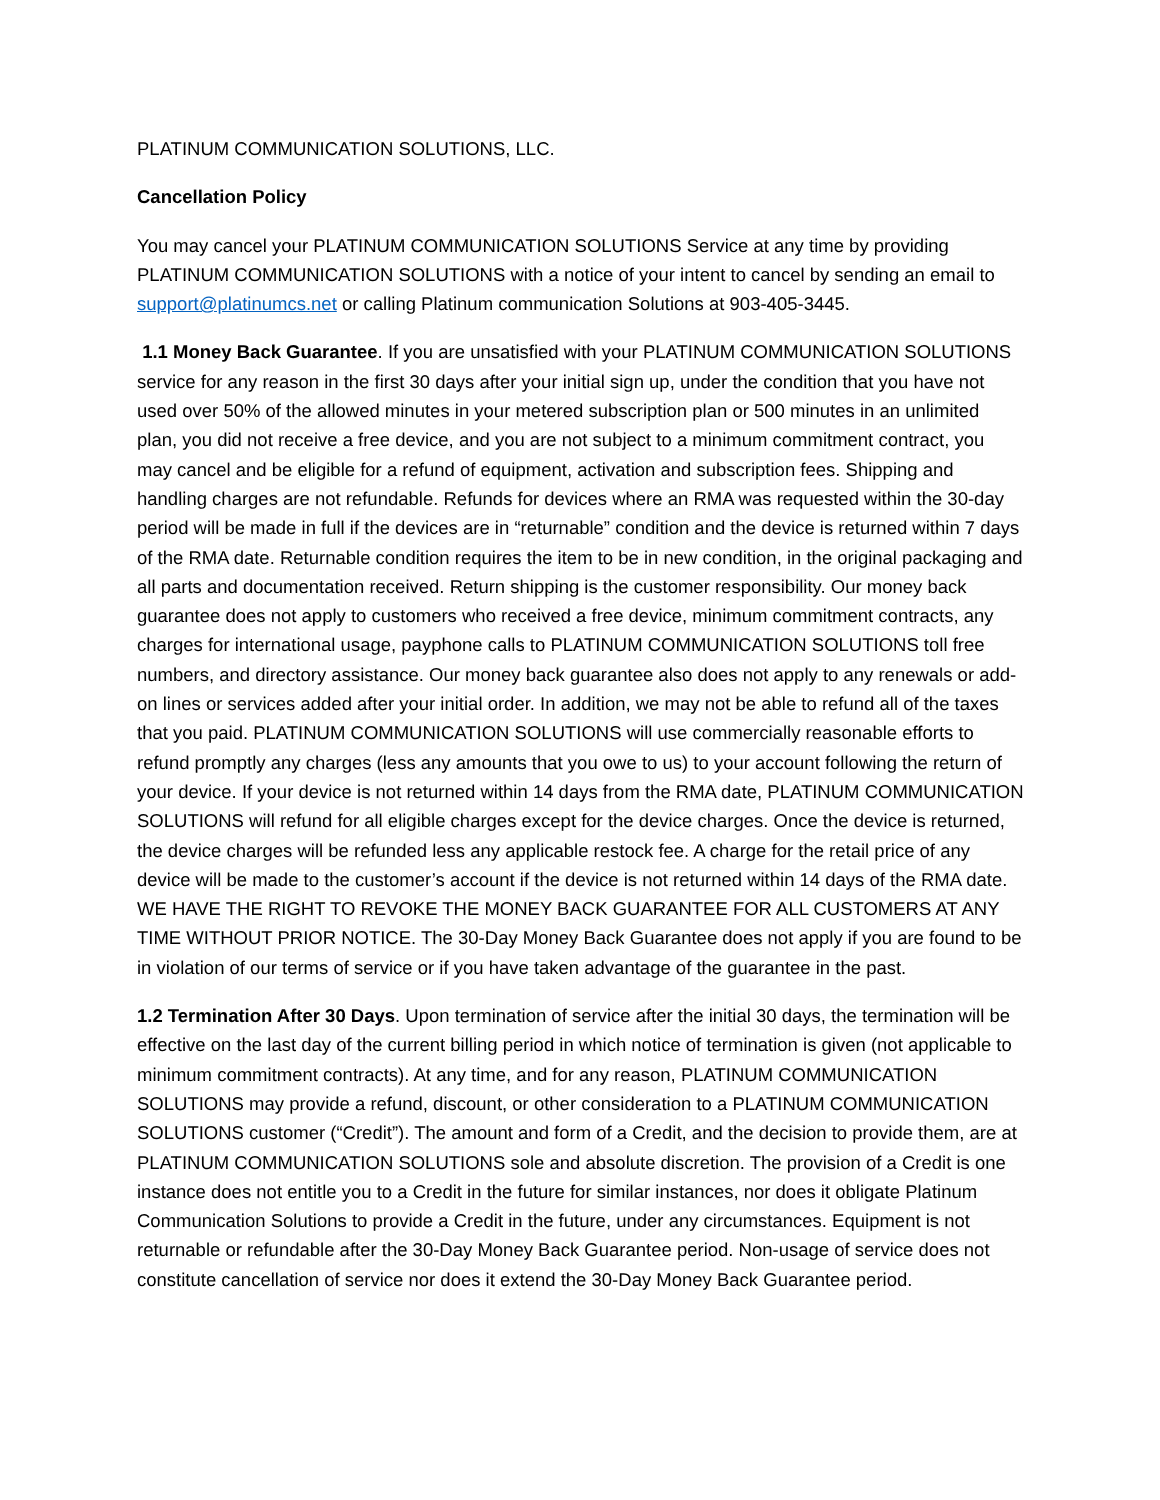PLATINUM COMMUNICATION SOLUTIONS, LLC.
Cancellation Policy
You may cancel your PLATINUM COMMUNICATION SOLUTIONS Service at any time by providing PLATINUM COMMUNICATION SOLUTIONS with a notice of your intent to cancel by sending an email to support@platinumcs.net or calling Platinum communication Solutions at 903-405-3445.
1.1 Money Back Guarantee. If you are unsatisfied with your PLATINUM COMMUNICATION SOLUTIONS service for any reason in the first 30 days after your initial sign up, under the condition that you have not used over 50% of the allowed minutes in your metered subscription plan or 500 minutes in an unlimited plan, you did not receive a free device, and you are not subject to a minimum commitment contract, you may cancel and be eligible for a refund of equipment, activation and subscription fees. Shipping and handling charges are not refundable. Refunds for devices where an RMA was requested within the 30-day period will be made in full if the devices are in “returnable” condition and the device is returned within 7 days of the RMA date. Returnable condition requires the item to be in new condition, in the original packaging and all parts and documentation received. Return shipping is the customer responsibility. Our money back guarantee does not apply to customers who received a free device, minimum commitment contracts, any charges for international usage, payphone calls to PLATINUM COMMUNICATION SOLUTIONS toll free numbers, and directory assistance. Our money back guarantee also does not apply to any renewals or add-on lines or services added after your initial order. In addition, we may not be able to refund all of the taxes that you paid. PLATINUM COMMUNICATION SOLUTIONS will use commercially reasonable efforts to refund promptly any charges (less any amounts that you owe to us) to your account following the return of your device. If your device is not returned within 14 days from the RMA date, PLATINUM COMMUNICATION SOLUTIONS will refund for all eligible charges except for the device charges. Once the device is returned, the device charges will be refunded less any applicable restock fee. A charge for the retail price of any device will be made to the customer’s account if the device is not returned within 14 days of the RMA date. WE HAVE THE RIGHT TO REVOKE THE MONEY BACK GUARANTEE FOR ALL CUSTOMERS AT ANY TIME WITHOUT PRIOR NOTICE. The 30-Day Money Back Guarantee does not apply if you are found to be in violation of our terms of service or if you have taken advantage of the guarantee in the past.
1.2 Termination After 30 Days. Upon termination of service after the initial 30 days, the termination will be effective on the last day of the current billing period in which notice of termination is given (not applicable to minimum commitment contracts). At any time, and for any reason, PLATINUM COMMUNICATION SOLUTIONS may provide a refund, discount, or other consideration to a PLATINUM COMMUNICATION SOLUTIONS customer (“Credit”). The amount and form of a Credit, and the decision to provide them, are at PLATINUM COMMUNICATION SOLUTIONS sole and absolute discretion. The provision of a Credit is one instance does not entitle you to a Credit in the future for similar instances, nor does it obligate Platinum Communication Solutions to provide a Credit in the future, under any circumstances. Equipment is not returnable or refundable after the 30-Day Money Back Guarantee period. Non-usage of service does not constitute cancellation of service nor does it extend the 30-Day Money Back Guarantee period.